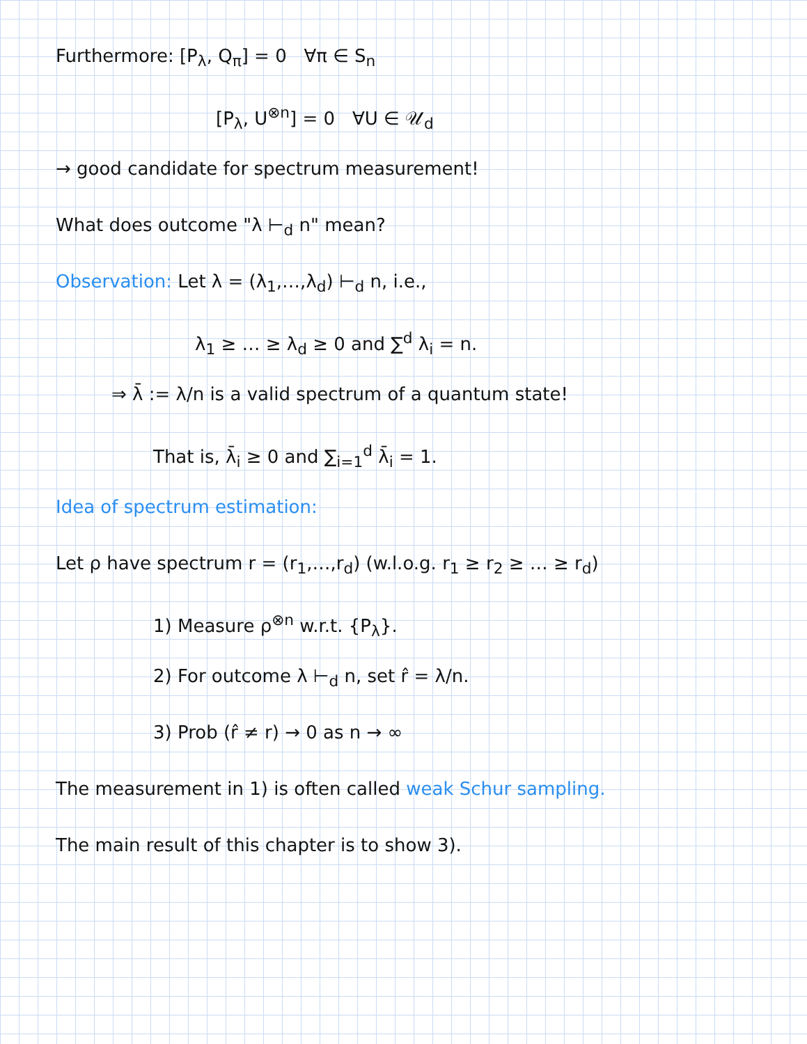Furthermore: [P<sub>λ</sub>, Q<sub>π</sub>] = 0 ∀π ∈ S<sub>n</sub>
[P<sub>λ</sub>, U<sup>⊗n</sup>] = 0 ∀U ∈ 𝒰<sub>d</sub>
→ good candidate for spectrum measurement!
What does outcome "λ ⊢<sub>d</sub> n" mean?
Observation: Let λ = (λ<sub>1</sub>,…,λ<sub>d</sub>) ⊢<sub>d</sub> n, i.e.,
λ<sub>1</sub> ≥ … ≥ λ<sub>d</sub> ≥ 0 and ∑<sup>d</sup> λ<sub>i</sub> = n.
⇒ λ̄ := λ/n is a valid spectrum of a quantum state!
That is, λ̄<sub>i</sub> ≥ 0 and ∑<sub>i=1</sub><sup>d</sup> λ̄<sub>i</sub> = 1.
Idea of spectrum estimation:
Let ρ have spectrum r = (r<sub>1</sub>,…,r<sub>d</sub>) (w.l.o.g. r<sub>1</sub> ≥ r<sub>2</sub> ≥ … ≥ r<sub>d</sub>)
1) Measure ρ<sup>⊗n</sup> w.r.t. {P<sub>λ</sub>}.
2) For outcome λ ⊢<sub>d</sub> n, set r̂ = λ/n.
3) Prob (r̂ ≠ r) → 0 as n → ∞
The measurement in 1) is often called weak Schur sampling.
The main result of this chapter is to show 3).